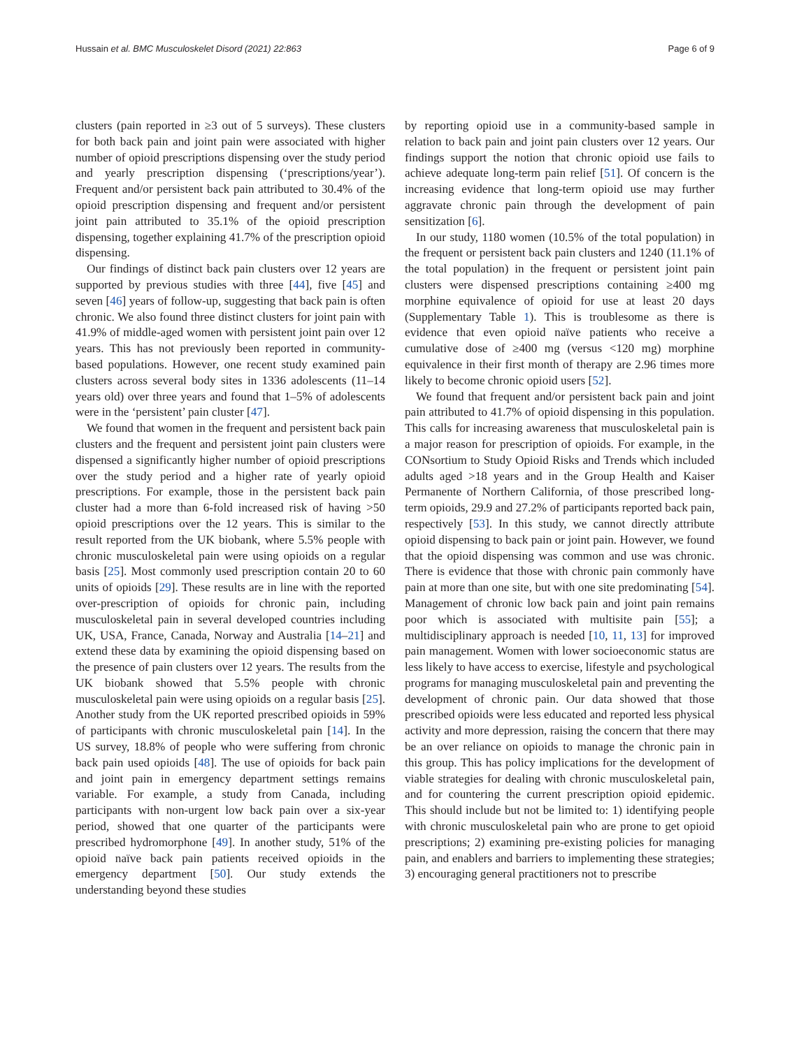Hussain et al. BMC Musculoskelet Disord (2021) 22:863 Page 6 of 9
clusters (pain reported in ≥3 out of 5 surveys). These clusters for both back pain and joint pain were associated with higher number of opioid prescriptions dispensing over the study period and yearly prescription dispensing (‘prescriptions/year’). Frequent and/or persistent back pain attributed to 30.4% of the opioid prescription dispensing and frequent and/or persistent joint pain attributed to 35.1% of the opioid prescription dispensing, together explaining 41.7% of the prescription opioid dispensing.
Our findings of distinct back pain clusters over 12 years are supported by previous studies with three [44], five [45] and seven [46] years of follow-up, suggesting that back pain is often chronic. We also found three distinct clusters for joint pain with 41.9% of middle-aged women with persistent joint pain over 12 years. This has not previously been reported in community-based populations. However, one recent study examined pain clusters across several body sites in 1336 adolescents (11–14 years old) over three years and found that 1–5% of adolescents were in the ‘persistent’ pain cluster [47].
We found that women in the frequent and persistent back pain clusters and the frequent and persistent joint pain clusters were dispensed a significantly higher number of opioid prescriptions over the study period and a higher rate of yearly opioid prescriptions. For example, those in the persistent back pain cluster had a more than 6-fold increased risk of having >50 opioid prescriptions over the 12 years. This is similar to the result reported from the UK biobank, where 5.5% people with chronic musculoskeletal pain were using opioids on a regular basis [25]. Most commonly used prescription contain 20 to 60 units of opioids [29]. These results are in line with the reported over-prescription of opioids for chronic pain, including musculoskeletal pain in several developed countries including UK, USA, France, Canada, Norway and Australia [14–21] and extend these data by examining the opioid dispensing based on the presence of pain clusters over 12 years. The results from the UK biobank showed that 5.5% people with chronic musculoskeletal pain were using opioids on a regular basis [25]. Another study from the UK reported prescribed opioids in 59% of participants with chronic musculoskeletal pain [14]. In the US survey, 18.8% of people who were suffering from chronic back pain used opioids [48]. The use of opioids for back pain and joint pain in emergency department settings remains variable. For example, a study from Canada, including participants with non-urgent low back pain over a six-year period, showed that one quarter of the participants were prescribed hydromorphone [49]. In another study, 51% of the opioid naïve back pain patients received opioids in the emergency department [50]. Our study extends the understanding beyond these studies
by reporting opioid use in a community-based sample in relation to back pain and joint pain clusters over 12 years. Our findings support the notion that chronic opioid use fails to achieve adequate long-term pain relief [51]. Of concern is the increasing evidence that long-term opioid use may further aggravate chronic pain through the development of pain sensitization [6].
In our study, 1180 women (10.5% of the total population) in the frequent or persistent back pain clusters and 1240 (11.1% of the total population) in the frequent or persistent joint pain clusters were dispensed prescriptions containing ≥400 mg morphine equivalence of opioid for use at least 20 days (Supplementary Table 1). This is troublesome as there is evidence that even opioid naïve patients who receive a cumulative dose of ≥400 mg (versus <120 mg) morphine equivalence in their first month of therapy are 2.96 times more likely to become chronic opioid users [52].
We found that frequent and/or persistent back pain and joint pain attributed to 41.7% of opioid dispensing in this population. This calls for increasing awareness that musculoskeletal pain is a major reason for prescription of opioids. For example, in the CONsortium to Study Opioid Risks and Trends which included adults aged >18 years and in the Group Health and Kaiser Permanente of Northern California, of those prescribed long-term opioids, 29.9 and 27.2% of participants reported back pain, respectively [53]. In this study, we cannot directly attribute opioid dispensing to back pain or joint pain. However, we found that the opioid dispensing was common and use was chronic. There is evidence that those with chronic pain commonly have pain at more than one site, but with one site predominating [54]. Management of chronic low back pain and joint pain remains poor which is associated with multisite pain [55]; a multidisciplinary approach is needed [10, 11, 13] for improved pain management. Women with lower socioeconomic status are less likely to have access to exercise, lifestyle and psychological programs for managing musculoskeletal pain and preventing the development of chronic pain. Our data showed that those prescribed opioids were less educated and reported less physical activity and more depression, raising the concern that there may be an over reliance on opioids to manage the chronic pain in this group. This has policy implications for the development of viable strategies for dealing with chronic musculoskeletal pain, and for countering the current prescription opioid epidemic. This should include but not be limited to: 1) identifying people with chronic musculoskeletal pain who are prone to get opioid prescriptions; 2) examining pre-existing policies for managing pain, and enablers and barriers to implementing these strategies; 3) encouraging general practitioners not to prescribe